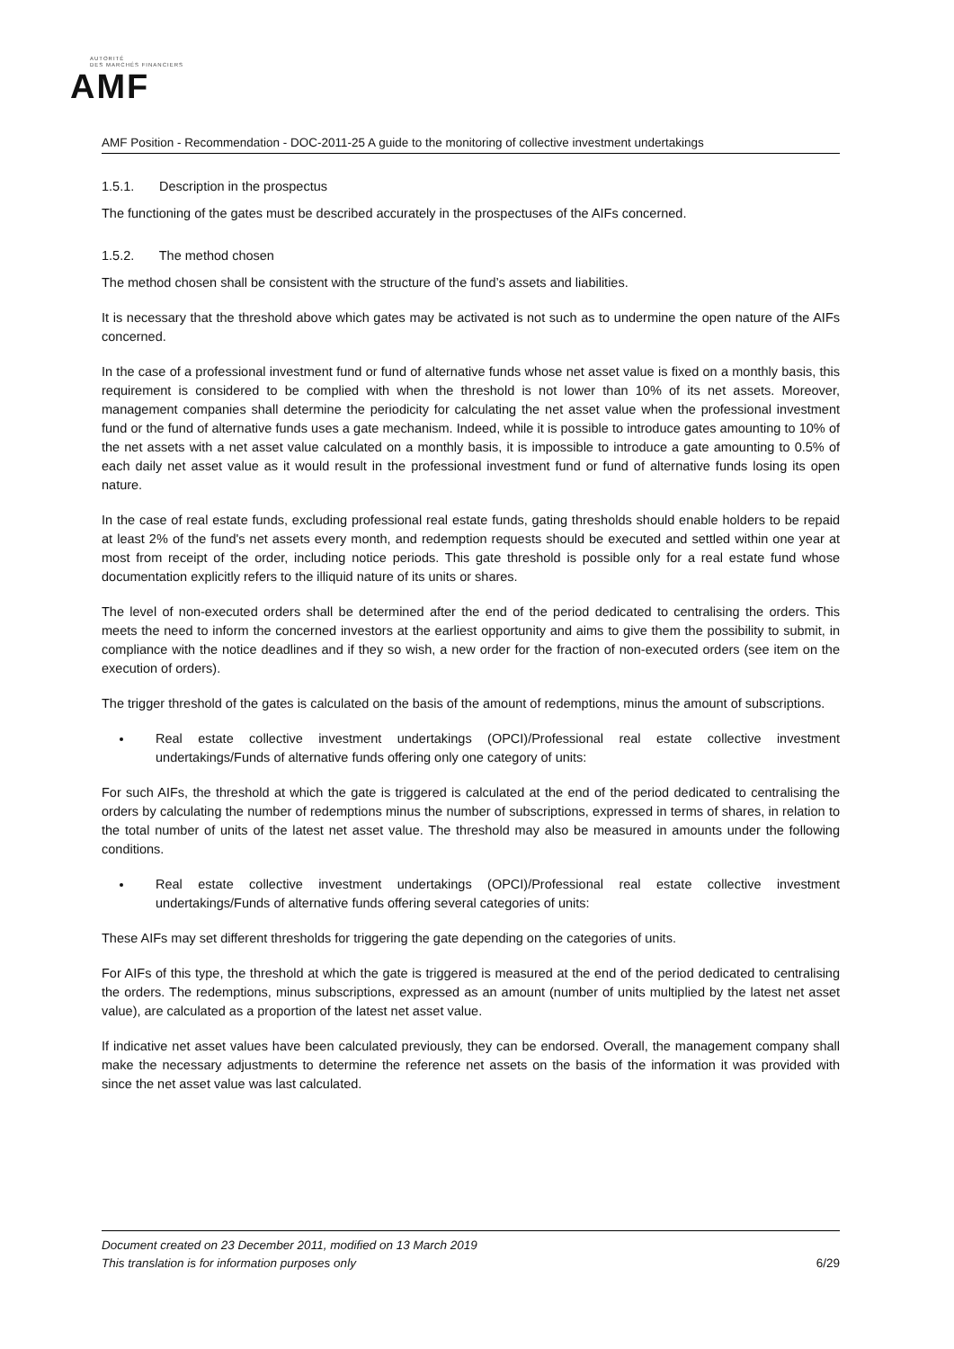AUTORITÉ
DES MARCHÉS FINANCIERS
AMF
AMF Position - Recommendation - DOC-2011-25 A guide to the monitoring of collective investment undertakings
1.5.1. Description in the prospectus
The functioning of the gates must be described accurately in the prospectuses of the AIFs concerned.
1.5.2. The method chosen
The method chosen shall be consistent with the structure of the fund’s assets and liabilities.
It is necessary that the threshold above which gates may be activated is not such as to undermine the open nature of the AIFs concerned.
In the case of a professional investment fund or fund of alternative funds whose net asset value is fixed on a monthly basis, this requirement is considered to be complied with when the threshold is not lower than 10% of its net assets. Moreover, management companies shall determine the periodicity for calculating the net asset value when the professional investment fund or the fund of alternative funds uses a gate mechanism. Indeed, while it is possible to introduce gates amounting to 10% of the net assets with a net asset value calculated on a monthly basis, it is impossible to introduce a gate amounting to 0.5% of each daily net asset value as it would result in the professional investment fund or fund of alternative funds losing its open nature.
In the case of real estate funds, excluding professional real estate funds, gating thresholds should enable holders to be repaid at least 2% of the fund's net assets every month, and redemption requests should be executed and settled within one year at most from receipt of the order, including notice periods. This gate threshold is possible only for a real estate fund whose documentation explicitly refers to the illiquid nature of its units or shares.
The level of non-executed orders shall be determined after the end of the period dedicated to centralising the orders. This meets the need to inform the concerned investors at the earliest opportunity and aims to give them the possibility to submit, in compliance with the notice deadlines and if they so wish, a new order for the fraction of non-executed orders (see item on the execution of orders).
The trigger threshold of the gates is calculated on the basis of the amount of redemptions, minus the amount of subscriptions.
Real estate collective investment undertakings (OPCI)/Professional real estate collective investment undertakings/Funds of alternative funds offering only one category of units:
For such AIFs, the threshold at which the gate is triggered is calculated at the end of the period dedicated to centralising the orders by calculating the number of redemptions minus the number of subscriptions, expressed in terms of shares, in relation to the total number of units of the latest net asset value. The threshold may also be measured in amounts under the following conditions.
Real estate collective investment undertakings (OPCI)/Professional real estate collective investment undertakings/Funds of alternative funds offering several categories of units:
These AIFs may set different thresholds for triggering the gate depending on the categories of units.
For AIFs of this type, the threshold at which the gate is triggered is measured at the end of the period dedicated to centralising the orders. The redemptions, minus subscriptions, expressed as an amount (number of units multiplied by the latest net asset value), are calculated as a proportion of the latest net asset value.
If indicative net asset values have been calculated previously, they can be endorsed. Overall, the management company shall make the necessary adjustments to determine the reference net assets on the basis of the information it was provided with since the net asset value was last calculated.
Document created on 23 December 2011, modified on 13 March 2019
This translation is for information purposes only
6/29